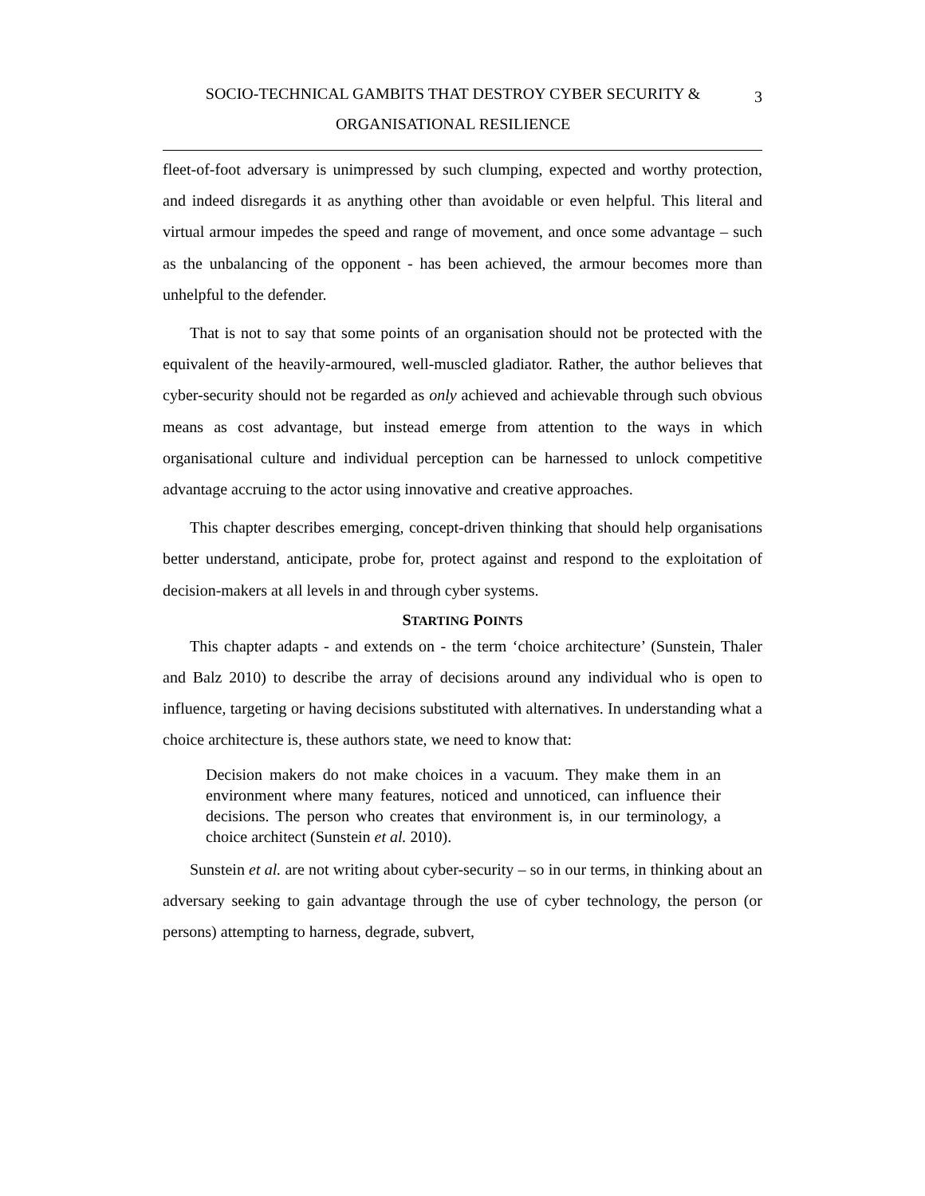SOCIO-TECHNICAL GAMBITS THAT DESTROY CYBER SECURITY &
ORGANISATIONAL RESILIENCE
3
fleet-of-foot adversary is unimpressed by such clumping, expected and worthy protection, and indeed disregards it as anything other than avoidable or even helpful. This literal and virtual armour impedes the speed and range of movement, and once some advantage – such as the unbalancing of the opponent - has been achieved, the armour becomes more than unhelpful to the defender.
That is not to say that some points of an organisation should not be protected with the equivalent of the heavily-armoured, well-muscled gladiator. Rather, the author believes that cyber-security should not be regarded as only achieved and achievable through such obvious means as cost advantage, but instead emerge from attention to the ways in which organisational culture and individual perception can be harnessed to unlock competitive advantage accruing to the actor using innovative and creative approaches.
This chapter describes emerging, concept-driven thinking that should help organisations better understand, anticipate, probe for, protect against and respond to the exploitation of decision-makers at all levels in and through cyber systems.
STARTING POINTS
This chapter adapts - and extends on - the term ‘choice architecture’ (Sunstein, Thaler and Balz 2010) to describe the array of decisions around any individual who is open to influence, targeting or having decisions substituted with alternatives. In understanding what a choice architecture is, these authors state, we need to know that:
Decision makers do not make choices in a vacuum. They make them in an environment where many features, noticed and unnoticed, can influence their decisions. The person who creates that environment is, in our terminology, a choice architect (Sunstein et al. 2010).
Sunstein et al. are not writing about cyber-security – so in our terms, in thinking about an adversary seeking to gain advantage through the use of cyber technology, the person (or persons) attempting to harness, degrade, subvert,